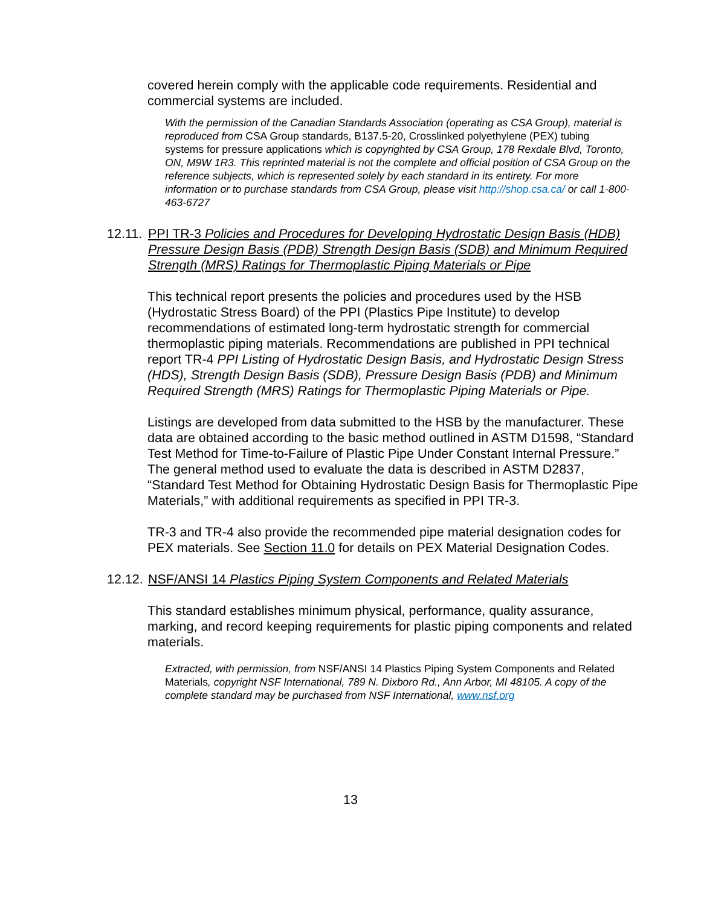covered herein comply with the applicable code requirements. Residential and commercial systems are included.
With the permission of the Canadian Standards Association (operating as CSA Group), material is reproduced from CSA Group standards, B137.5-20, Crosslinked polyethylene (PEX) tubing systems for pressure applications which is copyrighted by CSA Group, 178 Rexdale Blvd, Toronto, ON, M9W 1R3. This reprinted material is not the complete and official position of CSA Group on the reference subjects, which is represented solely by each standard in its entirety. For more information or to purchase standards from CSA Group, please visit http://shop.csa.ca/ or call 1-800-463-6727
12.11. PPI TR-3 Policies and Procedures for Developing Hydrostatic Design Basis (HDB) Pressure Design Basis (PDB) Strength Design Basis (SDB) and Minimum Required Strength (MRS) Ratings for Thermoplastic Piping Materials or Pipe
This technical report presents the policies and procedures used by the HSB (Hydrostatic Stress Board) of the PPI (Plastics Pipe Institute) to develop recommendations of estimated long-term hydrostatic strength for commercial thermoplastic piping materials. Recommendations are published in PPI technical report TR-4 PPI Listing of Hydrostatic Design Basis, and Hydrostatic Design Stress (HDS), Strength Design Basis (SDB), Pressure Design Basis (PDB) and Minimum Required Strength (MRS) Ratings for Thermoplastic Piping Materials or Pipe.
Listings are developed from data submitted to the HSB by the manufacturer. These data are obtained according to the basic method outlined in ASTM D1598, “Standard Test Method for Time-to-Failure of Plastic Pipe Under Constant Internal Pressure.” The general method used to evaluate the data is described in ASTM D2837, “Standard Test Method for Obtaining Hydrostatic Design Basis for Thermoplastic Pipe Materials,” with additional requirements as specified in PPI TR-3.
TR-3 and TR-4 also provide the recommended pipe material designation codes for PEX materials. See Section 11.0 for details on PEX Material Designation Codes.
12.12. NSF/ANSI 14 Plastics Piping System Components and Related Materials
This standard establishes minimum physical, performance, quality assurance, marking, and record keeping requirements for plastic piping components and related materials.
Extracted, with permission, from NSF/ANSI 14 Plastics Piping System Components and Related Materials, copyright NSF International, 789 N. Dixboro Rd., Ann Arbor, MI 48105. A copy of the complete standard may be purchased from NSF International, www.nsf.org
13